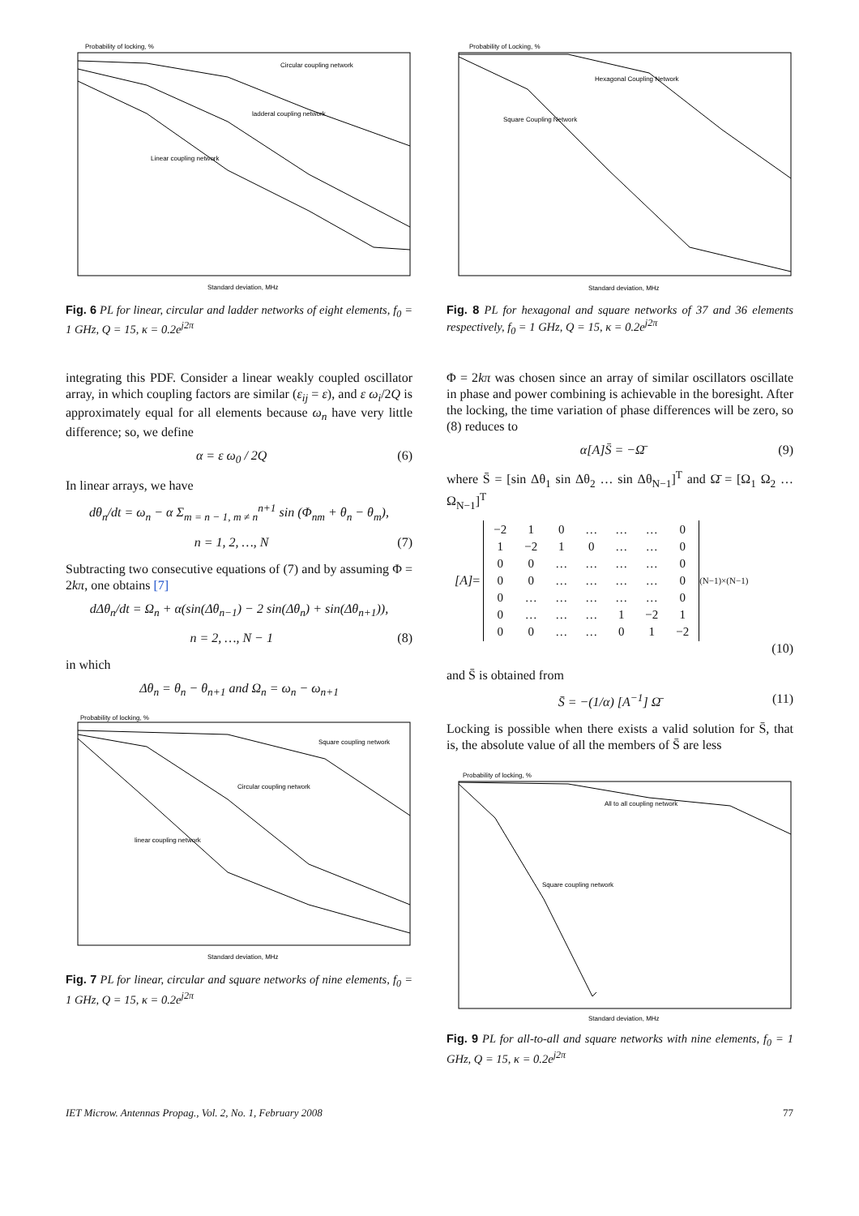Probability of locking, %
Circular coupling network
ladderal coupling network
Linear coupling network
Standard deviation, MHz
Fig. 6 PL for linear, circular and ladder networks of eight elements, f<sub>0</sub> = 1 GHz, Q = 15, κ = 0.2e<sup>j2π</sup>
integrating this PDF. Consider a linear weakly coupled oscillator array, in which coupling factors are similar (ε<sub>ij</sub> = ε), and ε ω<sub>i</sub>/2Q is approximately equal for all elements because ω<sub>n</sub> have very little difference; so, we define
α = ε ω<sub>0</sub> / 2Q (6)
In linear arrays, we have
dθ<sub>n</sub>/dt = ω<sub>n</sub> − α Σ<sub>m = n − 1, m ≠ n</sub><sup>n+1</sup> sin (Φ<sub>nm</sub> + θ<sub>n</sub> − θ<sub>m</sub>),
n = 1, 2, …, N (7)
Subtracting two consecutive equations of (7) and by assuming Φ = 2kπ, one obtains [7]
dΔθ<sub>n</sub>/dt = Ω<sub>n</sub> + α(sin(Δθ<sub>n−1</sub>) − 2 sin(Δθ<sub>n</sub>) + sin(Δθ<sub>n+1</sub>)),
n = 2, …, N − 1 (8)
in which
Δθ<sub>n</sub> = θ<sub>n</sub> − θ<sub>n+1</sub> and Ω<sub>n</sub> = ω<sub>n</sub> − ω<sub>n+1</sub>
Probability of locking, %
Square coupling network
Circular coupling network
linear coupling network
Standard deviation, MHz
Fig. 7 PL for linear, circular and square networks of nine elements, f<sub>0</sub> = 1 GHz, Q = 15, κ = 0.2e<sup>j2π</sup>
Probability of Locking, %
Hexagonal Coupling Network
Square Coupling Network
Standard deviation, MHz
Fig. 8 PL for hexagonal and square networks of 37 and 36 elements respectively, f<sub>0</sub> = 1 GHz, Q = 15, κ = 0.2e<sup>j2π</sup>
Φ = 2kπ was chosen since an array of similar oscillators oscillate in phase and power combining is achievable in the boresight. After the locking, the time variation of phase differences will be zero, so (8) reduces to
α[A]S̄ = −Ω̄ (9)
where S̄ = [sin Δθ<sub>1</sub> sin Δθ<sub>2</sub> … sin Δθ<sub>N−1</sub>]<sup>T</sup> and Ω̄ = [Ω<sub>1</sub> Ω<sub>2</sub> … Ω<sub>N−1</sub>]<sup>T</sup>
[A] =
| −2 | 1 | 0 | … | … | … | 0 |
| 1 | −2 | 1 | 0 | … | … | 0 |
| 0 | 0 | … | … | … | … | 0 |
| 0 | 0 | … | … | … | … | 0 |
| 0 | … | … | … | … | … | 0 |
| 0 | … | … | … | 1 | −2 | 1 |
| 0 | 0 | … | … | 0 | 1 | −2 |
<sub>(N−1)×(N−1)</sub>
(10)
and S̄ is obtained from
S̄ = −(1/α) [A<sup>−1</sup>] Ω̄ (11)
Locking is possible when there exists a valid solution for S̄, that is, the absolute value of all the members of S̄ are less
Probability of locking, %
All to all coupling network
Square coupling network
Standard deviation, MHz
Fig. 9 PL for all-to-all and square networks with nine elements, f<sub>0</sub> = 1 GHz, Q = 15, κ = 0.2e<sup>j2π</sup>
IET Microw. Antennas Propag., Vol. 2, No. 1, February 2008 77